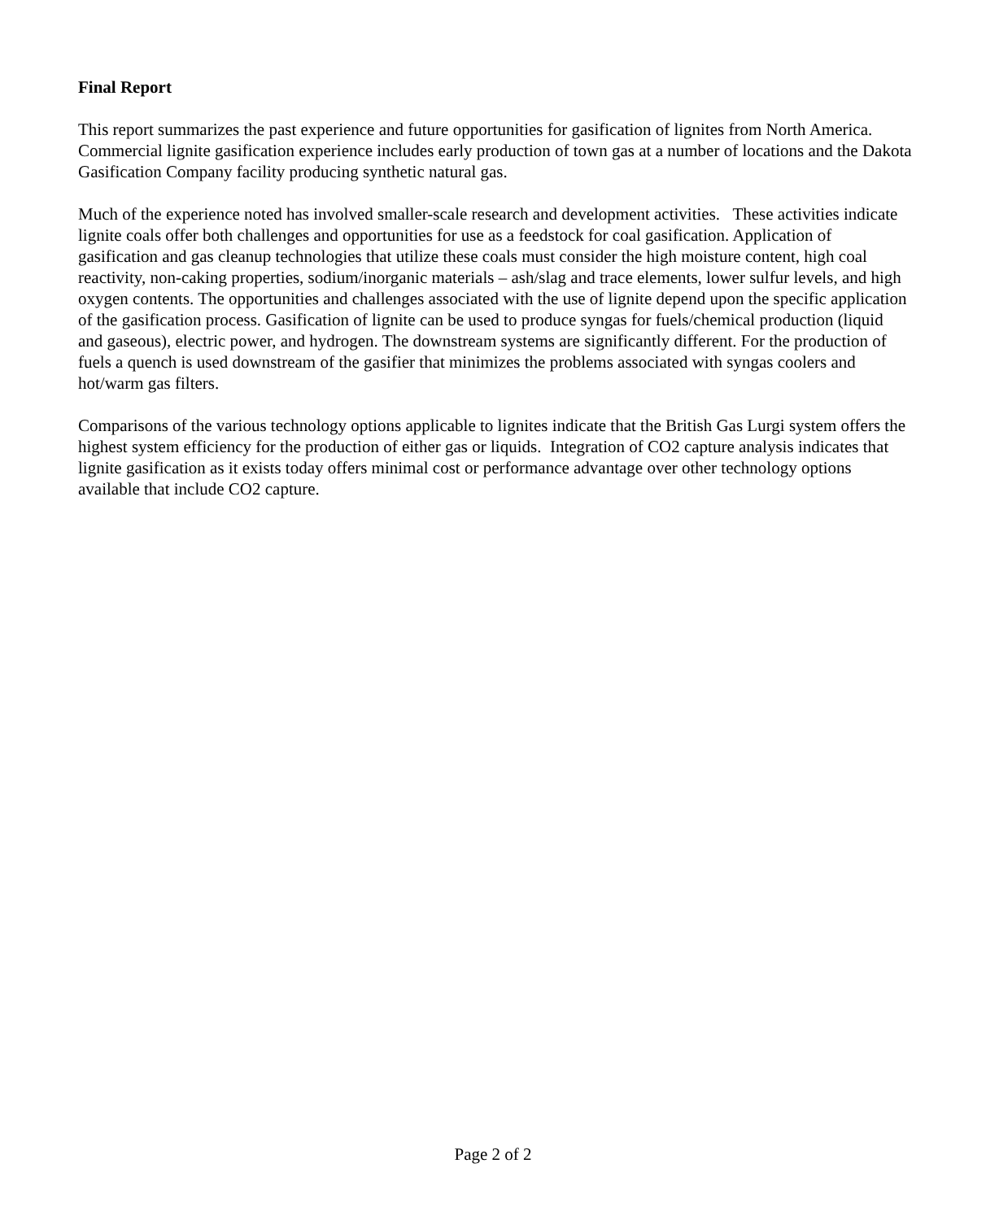Final Report
This report summarizes the past experience and future opportunities for gasification of lignites from North America. Commercial lignite gasification experience includes early production of town gas at a number of locations and the Dakota Gasification Company facility producing synthetic natural gas.
Much of the experience noted has involved smaller-scale research and development activities. These activities indicate lignite coals offer both challenges and opportunities for use as a feedstock for coal gasification. Application of gasification and gas cleanup technologies that utilize these coals must consider the high moisture content, high coal reactivity, non-caking properties, sodium/inorganic materials – ash/slag and trace elements, lower sulfur levels, and high oxygen contents. The opportunities and challenges associated with the use of lignite depend upon the specific application of the gasification process. Gasification of lignite can be used to produce syngas for fuels/chemical production (liquid and gaseous), electric power, and hydrogen. The downstream systems are significantly different. For the production of fuels a quench is used downstream of the gasifier that minimizes the problems associated with syngas coolers and hot/warm gas filters.
Comparisons of the various technology options applicable to lignites indicate that the British Gas Lurgi system offers the highest system efficiency for the production of either gas or liquids. Integration of CO2 capture analysis indicates that lignite gasification as it exists today offers minimal cost or performance advantage over other technology options available that include CO2 capture.
Page 2 of 2